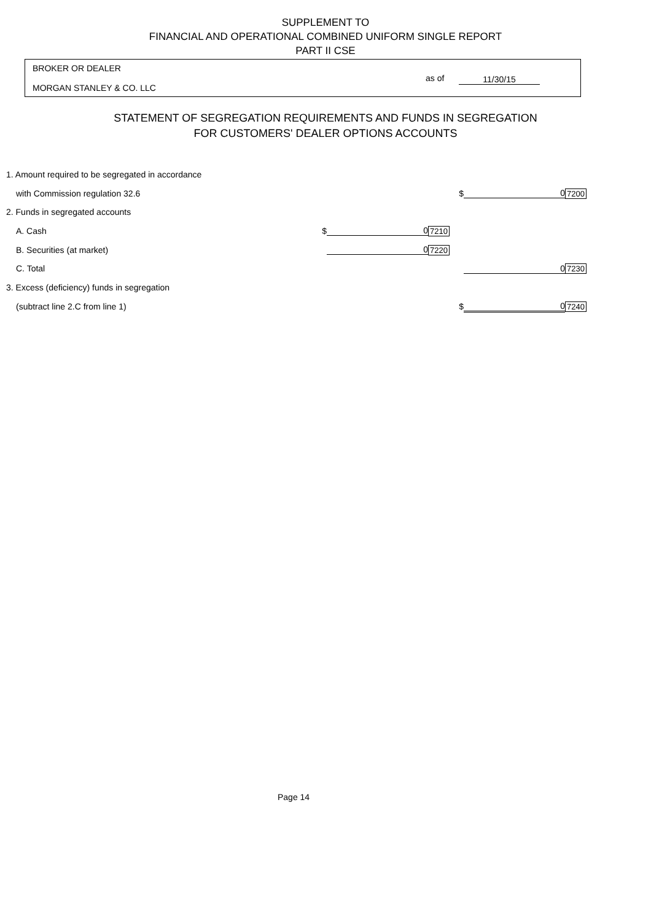SUPPLEMENT TO
FINANCIAL AND OPERATIONAL COMBINED UNIFORM SINGLE REPORT
PART II CSE
BROKER OR DEALER
MORGAN STANLEY & CO. LLC
as of 11/30/15
STATEMENT OF SEGREGATION REQUIREMENTS AND FUNDS IN SEGREGATION
FOR CUSTOMERS' DEALER OPTIONS ACCOUNTS
| 1. Amount required to be segregated in accordance | | | | | | |
| with Commission regulation 32.6 | | | | $ | 0 | 7200 |
| 2. Funds in segregated accounts | | | | | | |
| A. Cash | $ | 0 | 7210 | | | |
| B. Securities (at market) | | 0 | 7220 | | | |
| C. Total | | | | | 0 | 7230 |
| 3. Excess (deficiency) funds in segregation | | | | | | |
| (subtract line 2.C from line 1) | | | | $ | 0 | 7240 |
Page 14